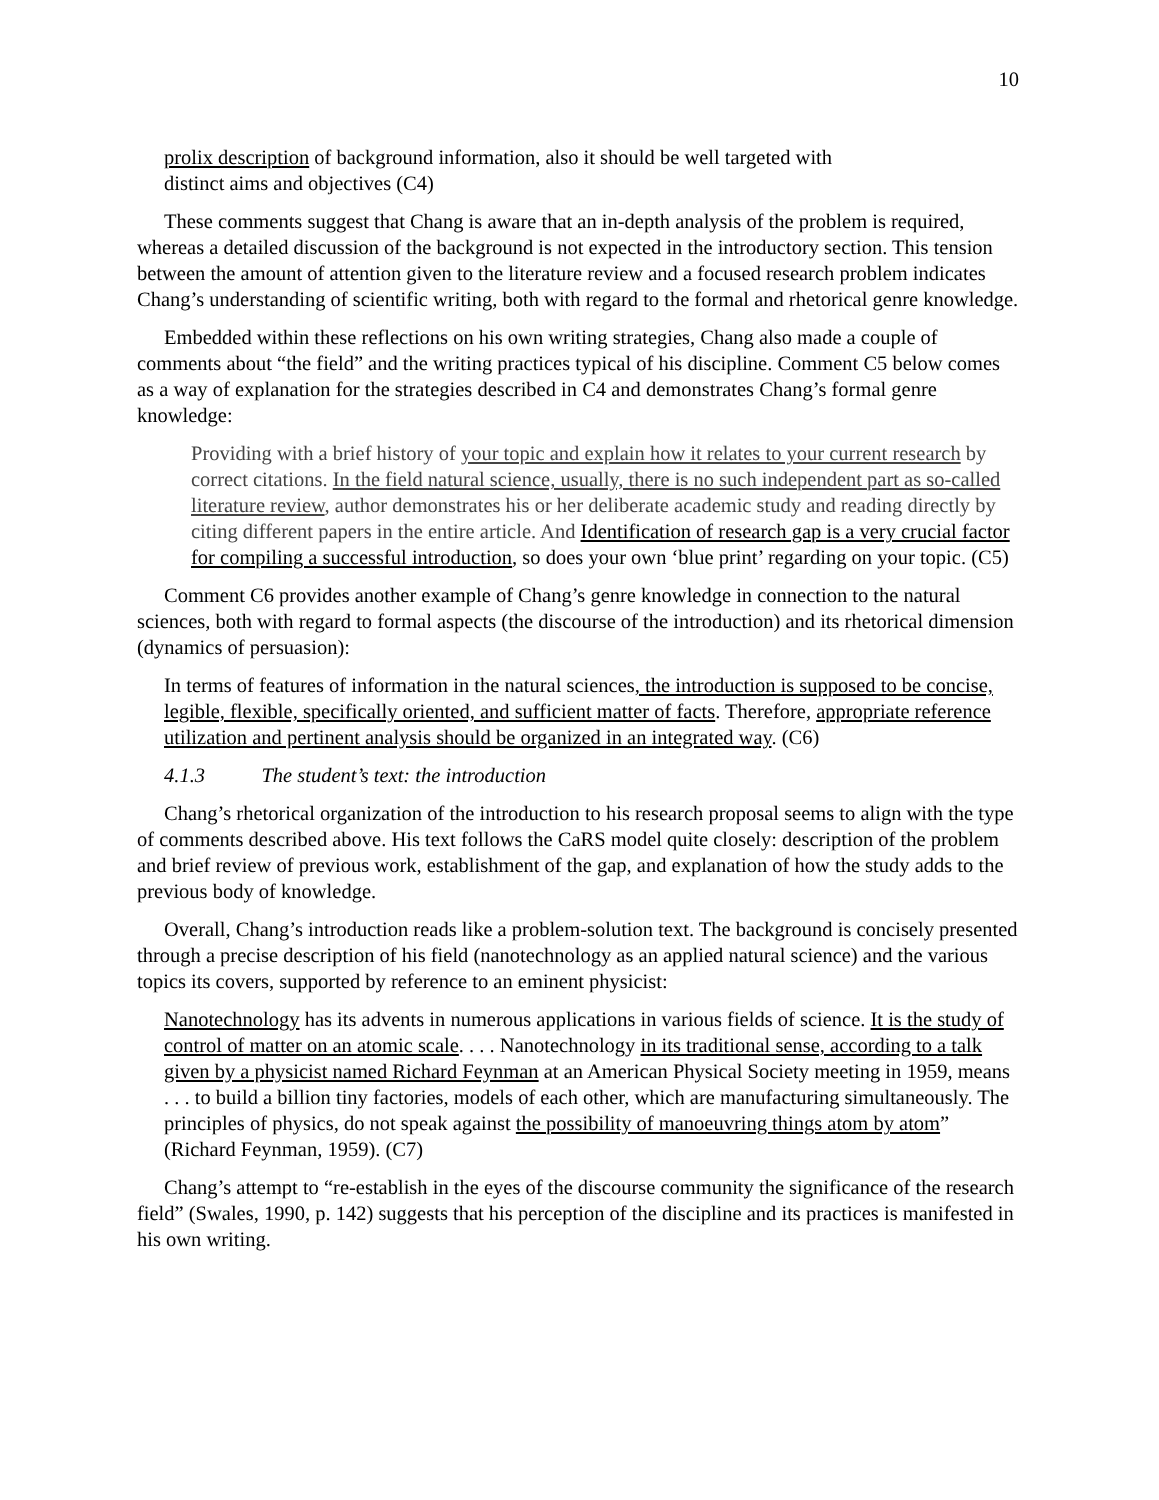10
prolix description of background information, also it should be well targeted with
distinct aims and objectives (C4)
These comments suggest that Chang is aware that an in-depth analysis of the problem is required, whereas a detailed discussion of the background is not expected in the introductory section. This tension between the amount of attention given to the literature review and a focused research problem indicates Chang’s understanding of scientific writing, both with regard to the formal and rhetorical genre knowledge.
Embedded within these reflections on his own writing strategies, Chang also made a couple of comments about “the field” and the writing practices typical of his discipline. Comment C5 below comes as a way of explanation for the strategies described in C4 and demonstrates Chang’s formal genre knowledge:
Providing with a brief history of your topic and explain how it relates to your current research by correct citations. In the field natural science, usually, there is no such independent part as so-called literature review, author demonstrates his or her deliberate academic study and reading directly by citing different papers in the entire article. And Identification of research gap is a very crucial factor for compiling a successful introduction, so does your own ‘blue print’ regarding on your topic. (C5)
Comment C6 provides another example of Chang’s genre knowledge in connection to the natural sciences, both with regard to formal aspects (the discourse of the introduction) and its rhetorical dimension (dynamics of persuasion):
In terms of features of information in the natural sciences, the introduction is supposed to be concise, legible, flexible, specifically oriented, and sufficient matter of facts. Therefore, appropriate reference utilization and pertinent analysis should be organized in an integrated way. (C6)
4.1.3 The student’s text: the introduction
Chang’s rhetorical organization of the introduction to his research proposal seems to align with the type of comments described above. His text follows the CaRS model quite closely: description of the problem and brief review of previous work, establishment of the gap, and explanation of how the study adds to the previous body of knowledge.
Overall, Chang’s introduction reads like a problem-solution text. The background is concisely presented through a precise description of his field (nanotechnology as an applied natural science) and the various topics its covers, supported by reference to an eminent physicist:
Nanotechnology has its advents in numerous applications in various fields of science. It is the study of control of matter on an atomic scale. . . . Nanotechnology in its traditional sense, according to a talk given by a physicist named Richard Feynman at an American Physical Society meeting in 1959, means . . . to build a billion tiny factories, models of each other, which are manufacturing simultaneously. The principles of physics, do not speak against the possibility of manoeuvring things atom by atom” (Richard Feynman, 1959). (C7)
Chang’s attempt to “re-establish in the eyes of the discourse community the significance of the research field” (Swales, 1990, p. 142) suggests that his perception of the discipline and its practices is manifested in his own writing.